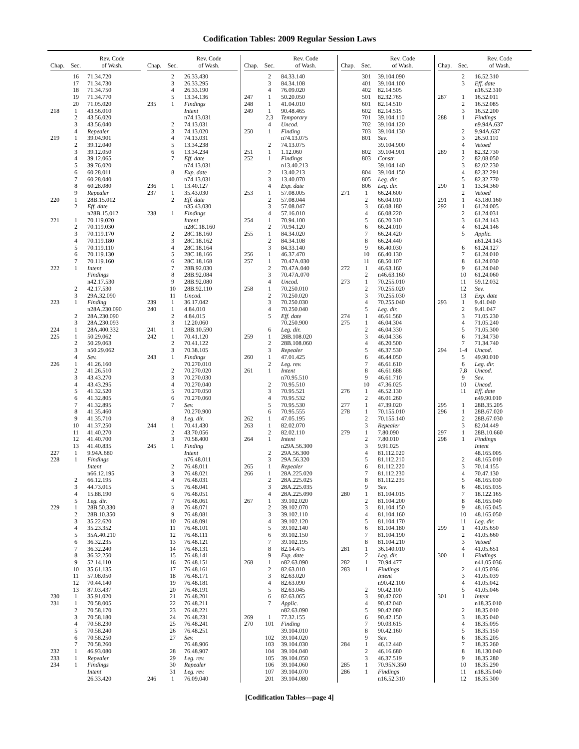Codification Tables: 2009 Regular Session Laws
| Chap. | Sec. | Rev. Code of Wash. |
| --- | --- | --- |
| | 16 | 71.34.720 |
| | 17 | 71.34.730 |
| | 18 | 71.34.750 |
| | 19 | 71.34.770 |
| | 20 | 71.05.020 |
| 218 | 1 | 43.56.010 |
| | 2 | 43.56.020 |
| | 3 | 43.56.040 |
| | 4 | Repealer |
| 219 | 1 | 39.04.901 |
| | 2 | 39.12.040 |
| | 3 | 39.12.050 |
| | 4 | 39.12.065 |
| | 5 | 39.76.020 |
| | 6 | 60.28.011 |
| | 7 | 60.28.040 |
| | 8 | 60.28.080 |
| | 9 | Repealer |
| 220 | 1 | 28B.15.012 |
| | 2 | Eff. date |
| | | n28B.15.012 |
| 221 | 1 | 70.119.020 |
| | 2 | 70.119.030 |
| | 3 | 70.119.170 |
| | 4 | 70.119.180 |
| | 5 | 70.119.110 |
| | 6 | 70.119.130 |
| | 7 | 70.119.160 |
| 222 | 1 | Intent |
| | | Findings |
| | | n42.17.530 |
| | 2 | 42.17.530 |
| | 3 | 29A.32.090 |
| 223 | 1 | Finding |
| | | n28A.230.090 |
| | 2 | 28A.230.090 |
| | 3 | 28A.230.093 |
| 224 | 1 | 28A.400.332 |
| 225 | 1 | 50.29.062 |
| | 2 | 50.29.063 |
| | 3 | n50.29.062 |
| | 4 | Sev. |
| 226 | 1 | 41.26.160 |
| | 2 | 41.26.510 |
| | 3 | 43.43.270 |
| | 4 | 43.43.295 |
| | 5 | 41.32.520 |
| | 6 | 41.32.805 |
| | 7 | 41.32.895 |
| | 8 | 41.35.460 |
| | 9 | 41.35.710 |
| | 10 | 41.37.250 |
| | 11 | 41.40.270 |
| | 12 | 41.40.700 |
| | 13 | 41.40.835 |
| 227 | 1 | 9.94A.680 |
| 228 | 1 | Findings |
| | | Intent |
| | | n66.12.195 |
| | 2 | 66.12.195 |
| | 3 | 44.73.015 |
| | 4 | 15.88.190 |
| | 5 | Leg. dir. |
| 229 | 1 | 28B.50.330 |
| | 2 | 28B.10.350 |
| | 3 | 35.22.620 |
| | 4 | 35.23.352 |
| | 5 | 35A.40.210 |
| | 6 | 36.32.235 |
| | 7 | 36.32.240 |
| | 8 | 36.32.250 |
| | 9 | 52.14.110 |
| | 10 | 35.61.135 |
| | 11 | 57.08.050 |
| | 12 | 70.44.140 |
| | 13 | 87.03.437 |
| 230 | 1 | 35.91.020 |
| 231 | 1 | 70.58.005 |
| | 2 | 70.58.170 |
| | 3 | 70.58.180 |
| | 4 | 70.58.230 |
| | 5 | 70.58.240 |
| | 6 | 70.58.250 |
| | 7 | 70.58.260 |
| 232 | 1 | 46.93.080 |
| 233 | 1 | Repealer |
| 234 | 1 | Findings |
| | | Intent |
| | | 26.33.420 |
| Chap. | Sec. | Rev. Code of Wash. |
| --- | --- | --- |
| | 2 | 26.33.430 |
| | 3 | 26.33.295 |
| | 4 | 26.33.190 |
| | 5 | 13.34.136 |
| 235 | 1 | Findings |
| | | Intent |
| | | n74.13.031 |
| | 2 | 74.13.031 |
| | 3 | 74.13.020 |
| | 4 | 74.13.031 |
| | 5 | 13.34.238 |
| | 6 | 13.34.234 |
| | 7 | Eff. date |
| | | n74.13.031 |
| | 8 | Exp. date |
| | | n74.13.031 |
| 236 | 1 | 13.40.127 |
| 237 | 1 | 35.43.030 |
| | 2 | Eff. date |
| | | n35.43.030 |
| 238 | 1 | Findings |
| | | Intent |
| | | n28C.18.160 |
| | 2 | 28C.18.160 |
| | 3 | 28C.18.162 |
| | 4 | 28C.18.164 |
| | 5 | 28C.18.166 |
| | 6 | 28C.18.168 |
| | 7 | 28B.92.030 |
| | 8 | 28B.92.084 |
| | 9 | 28B.92.080 |
| | 10 | 28B.92.110 |
| | 11 | Uncod. |
| 239 | 1 | 36.17.042 |
| 240 | 1 | 4.84.010 |
| | 2 | 4.84.015 |
| | 3 | 12.20.060 |
| 241 | 1 | 28B.10.590 |
| 242 | 1 | 70.41.120 |
| | 2 | 70.41.122 |
| | 3 | 70.38.105 |
| 243 | 1 | Findings |
| | | 70.270.010 |
| | 2 | 70.270.020 |
| | 3 | 70.270.030 |
| | 4 | 70.270.040 |
| | 5 | 70.270.050 |
| | 6 | 70.270.060 |
| | 7 | Sev. |
| | | 70.270.900 |
| | 8 | Leg. dir. |
| 244 | 1 | 70.41.430 |
| | 2 | 43.70.056 |
| | 3 | 70.58.400 |
| 245 | 1 | Finding |
| | | Intent |
| | | n76.48.011 |
| | 2 | 76.48.011 |
| | 3 | 76.48.021 |
| | 4 | 76.48.031 |
| | 5 | 76.48.041 |
| | 6 | 76.48.051 |
| | 7 | 76.48.061 |
| | 8 | 76.48.071 |
| | 9 | 76.48.081 |
| | 10 | 76.48.091 |
| | 11 | 76.48.101 |
| | 12 | 76.48.111 |
| | 13 | 76.48.121 |
| | 14 | 76.48.131 |
| | 15 | 76.48.141 |
| | 16 | 76.48.151 |
| | 17 | 76.48.161 |
| | 18 | 76.48.171 |
| | 19 | 76.48.181 |
| | 20 | 76.48.191 |
| | 21 | 76.48.201 |
| | 22 | 76.48.211 |
| | 23 | 76.48.221 |
| | 24 | 76.48.231 |
| | 25 | 76.48.241 |
| | 26 | 76.48.251 |
| | 27 | Sev. |
| | | 76.48.906 |
| | 28 | 76.48.907 |
| | 29 | Leg. rev. |
| | 30 | Repealer |
| | 31 | Leg. rev. |
| 246 | 1 | 76.09.040 |
| Chap. | Sec. | Rev. Code of Wash. |
| --- | --- | --- |
| | 2 | 84.33.140 |
| | 3 | 84.34.108 |
| | 4 | 76.09.020 |
| 247 | 1 | 50.20.050 |
| 248 | 1 | 41.04.010 |
| 249 | 1 | 90.48.465 |
| | 2,3 | Temporary |
| | 4 | Uncod. |
| 250 | 1 | Finding |
| | | n74.13.075 |
| | 2 | 74.13.075 |
| 251 | 1 | 1.12.060 |
| 252 | 1 | Findings |
| | | n13.40.213 |
| | 2 | 13.40.213 |
| | 3 | 13.40.070 |
| | 4 | Exp. date |
| 253 | 1 | 57.08.005 |
| | 2 | 57.08.044 |
| | 3 | 57.08.047 |
| | 4 | 57.16.010 |
| 254 | 1 | 70.94.100 |
| | 2 | 70.94.120 |
| 255 | 1 | 84.34.020 |
| | 2 | 84.34.108 |
| | 3 | 84.33.140 |
| 256 | 1 | 46.37.470 |
| 257 | 1 | 70.47A.030 |
| | 2 | 70.47A.040 |
| | 3 | 70.47A.070 |
| | 4 | Uncod. |
| 258 | 1 | 70.250.010 |
| | 2 | 70.250.020 |
| | 3 | 70.250.030 |
| | 4 | 70.250.040 |
| | 5 | Eff. date |
| | | 70.250.900 |
| | 6 | Leg. dir. |
| 259 | 1 | 28B.108.020 |
| | 2 | 28B.108.060 |
| | 3 | Repealer |
| 260 | 1 | 47.01.425 |
| | 2 | Leg. rev. |
| 261 | 1 | Intent |
| | | n70.95.510 |
| | 2 | 70.95.510 |
| | 3 | 70.95.521 |
| | 4 | 70.95.532 |
| | 5 | 70.95.530 |
| | 6 | 70.95.555 |
| 262 | 1 | 47.05.195 |
| 263 | 1 | 82.02.070 |
| | 2 | 82.02.110 |
| 264 | 1 | Intent |
| | | n29A.56.300 |
| | 2 | 29A.56.300 |
| | 3 | 29A.56.320 |
| 265 | 1 | Repealer |
| 266 | 1 | 28A.225.020 |
| | 2 | 28A.225.025 |
| | 3 | 28A.225.035 |
| | 4 | 28A.225.090 |
| 267 | 1 | 39.102.020 |
| | 2 | 39.102.070 |
| | 3 | 39.102.110 |
| | 4 | 39.102.120 |
| | 5 | 39.102.140 |
| | 6 | 39.102.150 |
| | 7 | 39.102.195 |
| | 8 | 82.14.475 |
| | 9 | Exp. date |
| 268 | 1 | n82.63.090 |
| | 2 | 82.63.010 |
| | 3 | 82.63.020 |
| | 4 | 82.63.090 |
| | 5 | 82.63.045 |
| | 6 | 82.63.065 |
| | 7 | Applic. |
| | | n82.63.090 |
| 269 | 1 | 77.32.155 |
| 270 | 101 | Finding |
| | | 39.104.010 |
| | 102 | 39.104.020 |
| | 103 | 39.104.030 |
| | 104 | 39.104.040 |
| | 105 | 39.104.050 |
| | 106 | 39.104.060 |
| | 107 | 39.104.070 |
| | 201 | 39.104.080 |
| Chap. | Sec. | Rev. Code of Wash. |
| --- | --- | --- |
| | 301 | 39.104.090 |
| | 401 | 39.104.100 |
| | 402 | 82.14.505 |
| | 501 | 82.32.765 |
| | 601 | 82.14.510 |
| | 602 | 82.14.515 |
| | 701 | 39.104.110 |
| | 702 | 39.104.120 |
| | 703 | 39.104.130 |
| | 801 | Sev. |
| | | 39.104.900 |
| | 802 | 39.104.901 |
| | 803 | Constr. |
| | | 39.104.140 |
| | 804 | 39.104.150 |
| | 805 | Leg. dir. |
| | 806 | Leg. dir. |
| 271 | 1 | 66.24.600 |
| | 2 | 66.04.010 |
| | 3 | 66.08.180 |
| | 4 | 66.08.220 |
| | 5 | 66.20.310 |
| | 6 | 66.24.010 |
| | 7 | 66.24.420 |
| | 8 | 66.24.440 |
| | 9 | 66.40.030 |
| | 10 | 66.40.130 |
| | 11 | 68.50.107 |
| 272 | 1 | 46.63.160 |
| | 2 | n46.63.160 |
| 273 | 1 | 70.255.010 |
| | 2 | 70.255.020 |
| | 3 | 70.255.030 |
| | 4 | 70.255.040 |
| | 5 | Leg. dir. |
| 274 | 1 | 46.61.560 |
| 275 | 1 | 46.04.304 |
| | 2 | 46.04.330 |
| | 3 | 46.04.336 |
| | 4 | 46.20.500 |
| | 5 | 46.37.530 |
| | 6 | 46.44.050 |
| | 7 | 46.61.610 |
| | 8 | 46.61.688 |
| | 9 | 46.61.710 |
| | 10 | 47.36.025 |
| 276 | 1 | 46.52.130 |
| | 2 | 46.01.260 |
| 277 | 1 | 47.39.020 |
| 278 | 1 | 70.155.010 |
| | 2 | 70.155.140 |
| | 3 | Repealer |
| 279 | 1 | 7.80.090 |
| | 2 | 7.80.010 |
| | 3 | 9.91.025 |
| | 4 | 81.112.020 |
| | 5 | 81.112.210 |
| | 6 | 81.112.220 |
| | 7 | 81.112.230 |
| | 8 | 81.112.235 |
| | 9 | Sev. |
| 280 | 1 | 81.104.015 |
| | 2 | 81.104.200 |
| | 3 | 81.104.150 |
| | 4 | 81.104.160 |
| | 5 | 81.104.170 |
| | 6 | 81.104.180 |
| | 7 | 81.104.190 |
| | 8 | 81.104.210 |
| 281 | 1 | 36.140.010 |
| | 2 | Leg. dir. |
| 282 | 1 | 70.94.477 |
| 283 | 1 | Findings |
| | | Intent |
| | | n90.42.100 |
| | 2 | 90.42.100 |
| | 3 | 90.42.020 |
| | 4 | 90.42.040 |
| | 5 | 90.42.080 |
| | 6 | 90.42.150 |
| | 7 | 90.03.615 |
| | 8 | 90.42.160 |
| | 9 | Sev. |
| 284 | 1 | 46.12.440 |
| | 2 | 46.16.680 |
| | 3 | 46.37.519 |
| 285 | 1 | 70.95N.350 |
| 286 | 1 | Findings |
| | | n16.52.310 |
| Chap. | Sec. | Rev. Code of Wash. |
| --- | --- | --- |
| | 2 | 16.52.310 |
| | 3 | Eff. date |
| | | n16.52.310 |
| 287 | 1 | 16.52.011 |
| | 2 | 16.52.085 |
| | 3 | 16.52.200 |
| 288 | 1 | Findings |
| | | n9.94A.637 |
| | 2 | 9.94A.637 |
| | 3 | 26.50.110 |
| | 4 | Vetoed |
| 289 | 1 | 82.32.730 |
| | 2 | 82.08.050 |
| | 3 | 82.02.230 |
| | 4 | 82.32.291 |
| | 5 | 82.32.770 |
| 290 | 1 | 13.34.360 |
| | 2 | Vetoed |
| 291 | 1 | 43.180.160 |
| 292 | 1 | 61.24.005 |
| | 2 | 61.24.031 |
| | 3 | 61.24.143 |
| | 4 | 61.24.146 |
| | 5 | Applic. |
| | | n61.24.143 |
| | 6 | 61.24.127 |
| | 7 | 61.24.010 |
| | 8 | 61.24.030 |
| | 9 | 61.24.040 |
| | 10 | 61.24.060 |
| | 11 | 59.12.032 |
| | 12 | Sev. |
| | 13 | Exp. date |
| 293 | 1 | 9.41.040 |
| | 2 | 9.41.047 |
| | 3 | 71.05.230 |
| | 4 | 71.05.240 |
| | 5 | 71.05.300 |
| | 6 | 71.34.730 |
| | 7 | 71.34.740 |
| 294 | 1-4 | Uncod. |
| | 5 | 49.90.010 |
| | 6 | Leg. dir. |
| | 7,8 | Uncod. |
| | 9 | Sev. |
| | 10 | Uncod. |
| | 11 | Eff. date |
| | | n49.90.010 |
| 295 | 1 | 28B.35.205 |
| 296 | 1 | 28B.67.020 |
| | 2 | 28B.67.030 |
| | 3 | 82.04.449 |
| 297 | 1 | 28B.10.660 |
| 298 | 1 | Findings |
| | | Intent |
| | | 48.165.005 |
| | 2 | 48.165.010 |
| | 3 | 70.14.155 |
| | 4 | 70.47.130 |
| | 5 | 48.165.030 |
| | 6 | 48.165.035 |
| | 7 | 18.122.165 |
| | 8 | 48.165.040 |
| | 9 | 48.165.045 |
| | 10 | 48.165.050 |
| | 11 | Leg. dir. |
| 299 | 1 | 41.05.650 |
| | 2 | 41.05.660 |
| | 3 | Vetoed |
| | 4 | 41.05.651 |
| 300 | 1 | Findings |
| | | n41.05.036 |
| | 2 | 41.05.036 |
| | 3 | 41.05.039 |
| | 4 | 41.05.042 |
| | 5 | 41.05.046 |
| 301 | 1 | Intent |
| | | n18.35.010 |
| | 2 | 18.35.010 |
| | 3 | 18.35.040 |
| | 4 | 18.35.095 |
| | 5 | 18.35.150 |
| | 6 | 18.35.205 |
| | 7 | 18.35.260 |
| | 8 | 18.130.040 |
| | 9 | 18.35.280 |
| | 10 | 18.35.290 |
| | 11 | n18.35.040 |
| | 12 | 18.35.300 |
[Codification Tables—page 4]